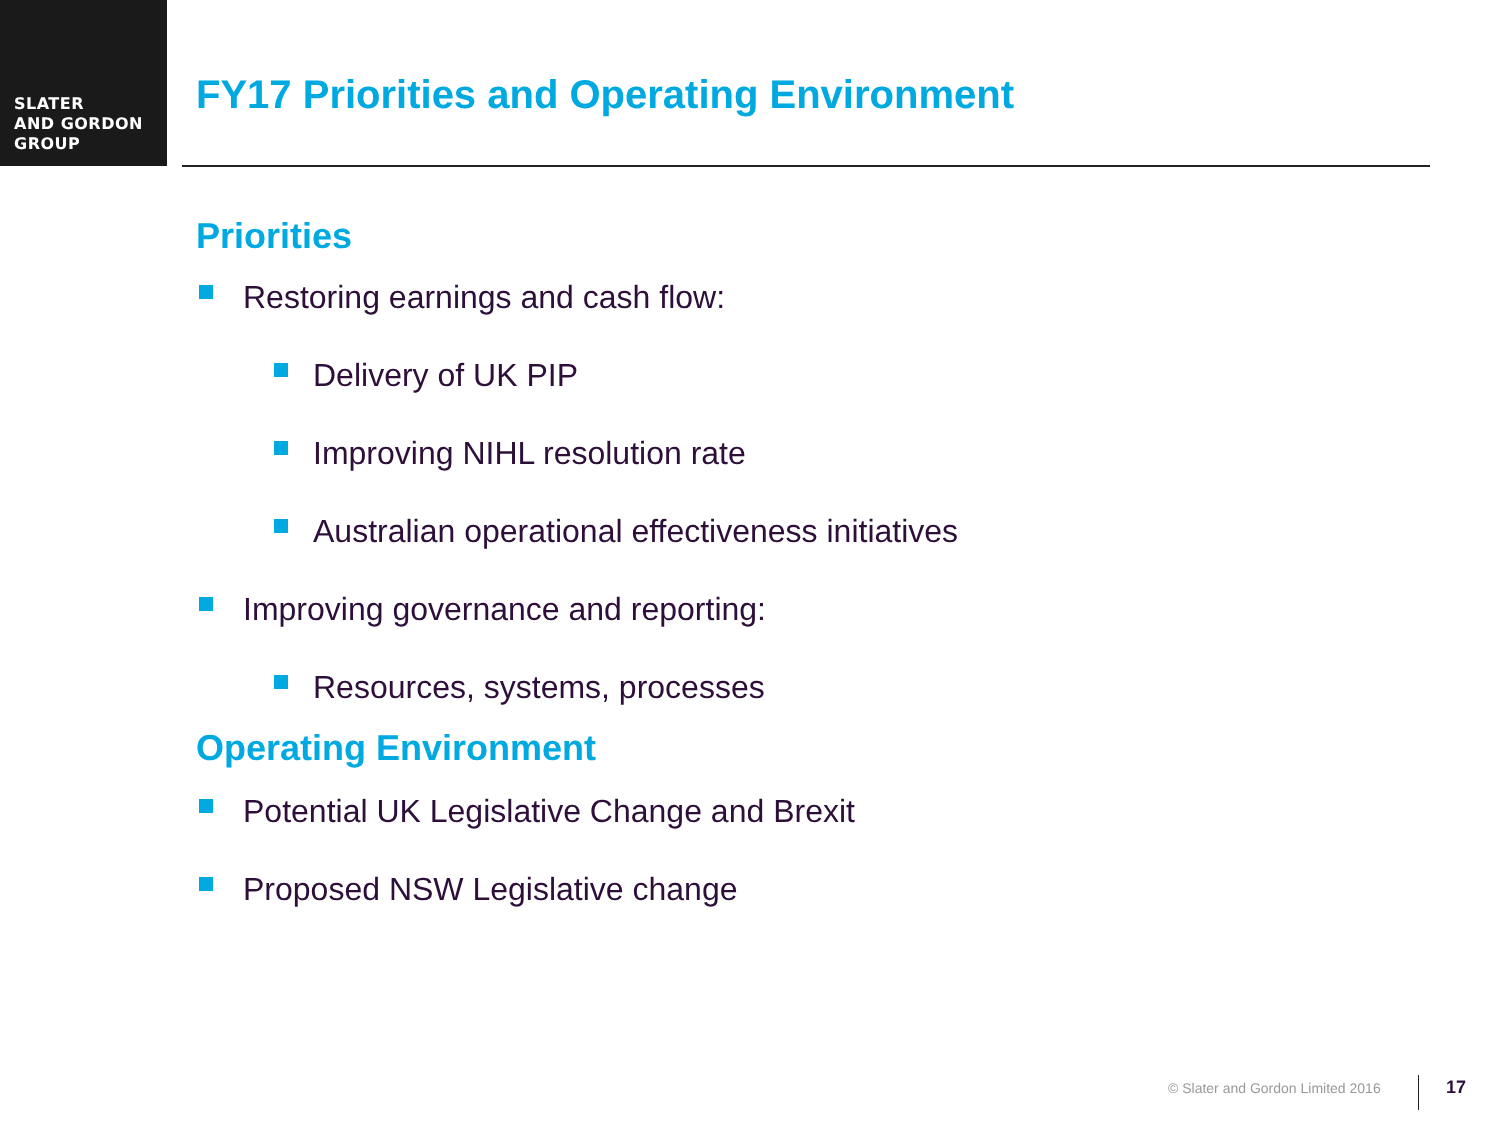SLATER
AND GORDON
GROUP
FY17 Priorities and Operating Environment
Priorities
Restoring earnings and cash flow:
Delivery of UK PIP
Improving NIHL resolution rate
Australian operational effectiveness initiatives
Improving governance and reporting:
Resources, systems, processes
Operating Environment
Potential UK Legislative Change and Brexit
Proposed NSW Legislative change
© Slater and Gordon Limited 2016
17